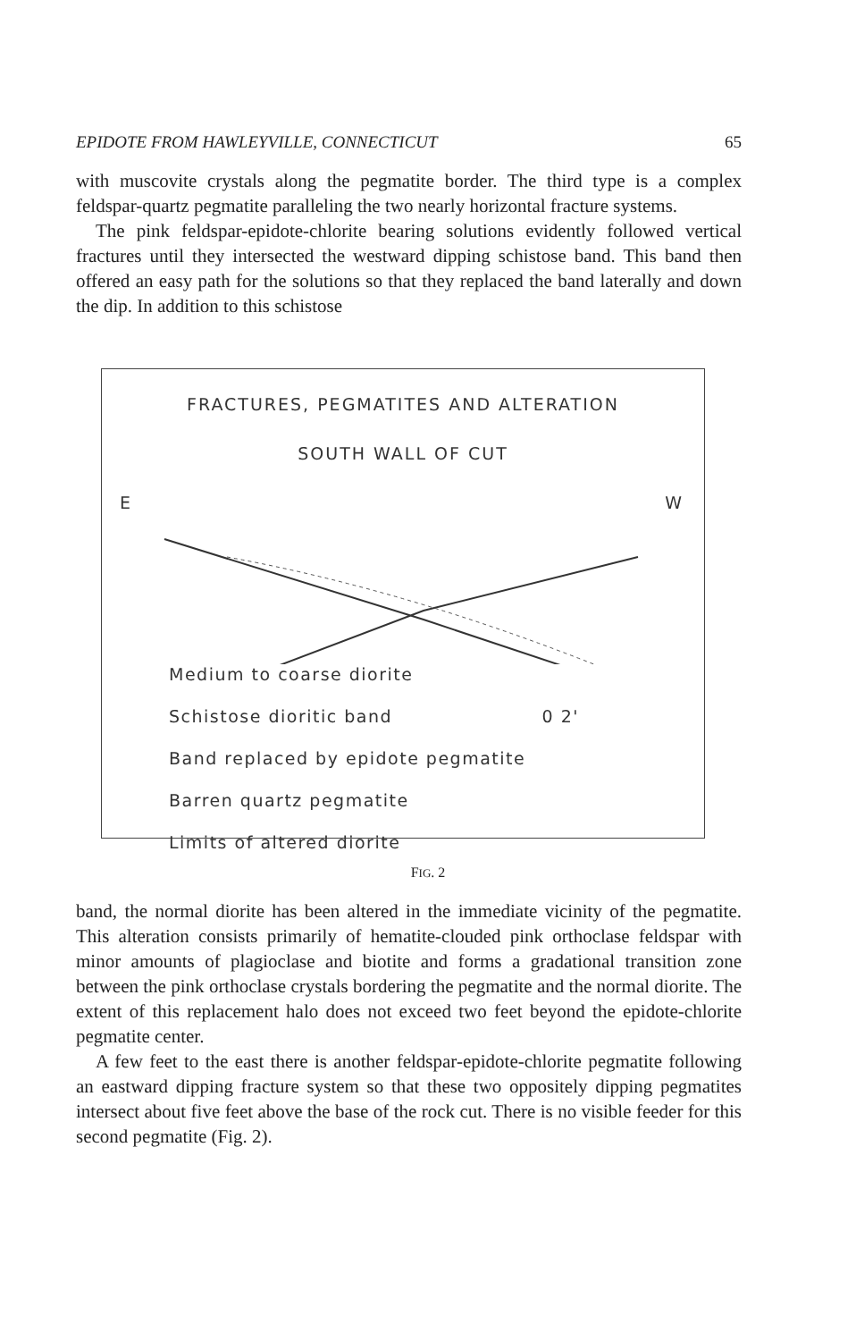EPIDOTE FROM HAWLEYVILLE, CONNECTICUT 65
with muscovite crystals along the pegmatite border. The third type is a complex feldspar-quartz pegmatite paralleling the two nearly horizontal fracture systems.
The pink feldspar-epidote-chlorite bearing solutions evidently followed vertical fractures until they intersected the westward dipping schistose band. This band then offered an easy path for the solutions so that they replaced the band laterally and down the dip. In addition to this schistose
FRACTURES, PEGMATITES AND ALTERATION
SOUTH WALL OF CUT
E W
Medium to coarse diorite
Schistose dioritic band 0 2'
Band replaced by epidote pegmatite
Barren quartz pegmatite
Limits of altered diorite
FIG. 2
band, the normal diorite has been altered in the immediate vicinity of the pegmatite. This alteration consists primarily of hematite-clouded pink orthoclase feldspar with minor amounts of plagioclase and biotite and forms a gradational transition zone between the pink orthoclase crystals bordering the pegmatite and the normal diorite. The extent of this replacement halo does not exceed two feet beyond the epidote-chlorite pegmatite center.
A few feet to the east there is another feldspar-epidote-chlorite pegmatite following an eastward dipping fracture system so that these two oppositely dipping pegmatites intersect about five feet above the base of the rock cut. There is no visible feeder for this second pegmatite (Fig. 2).